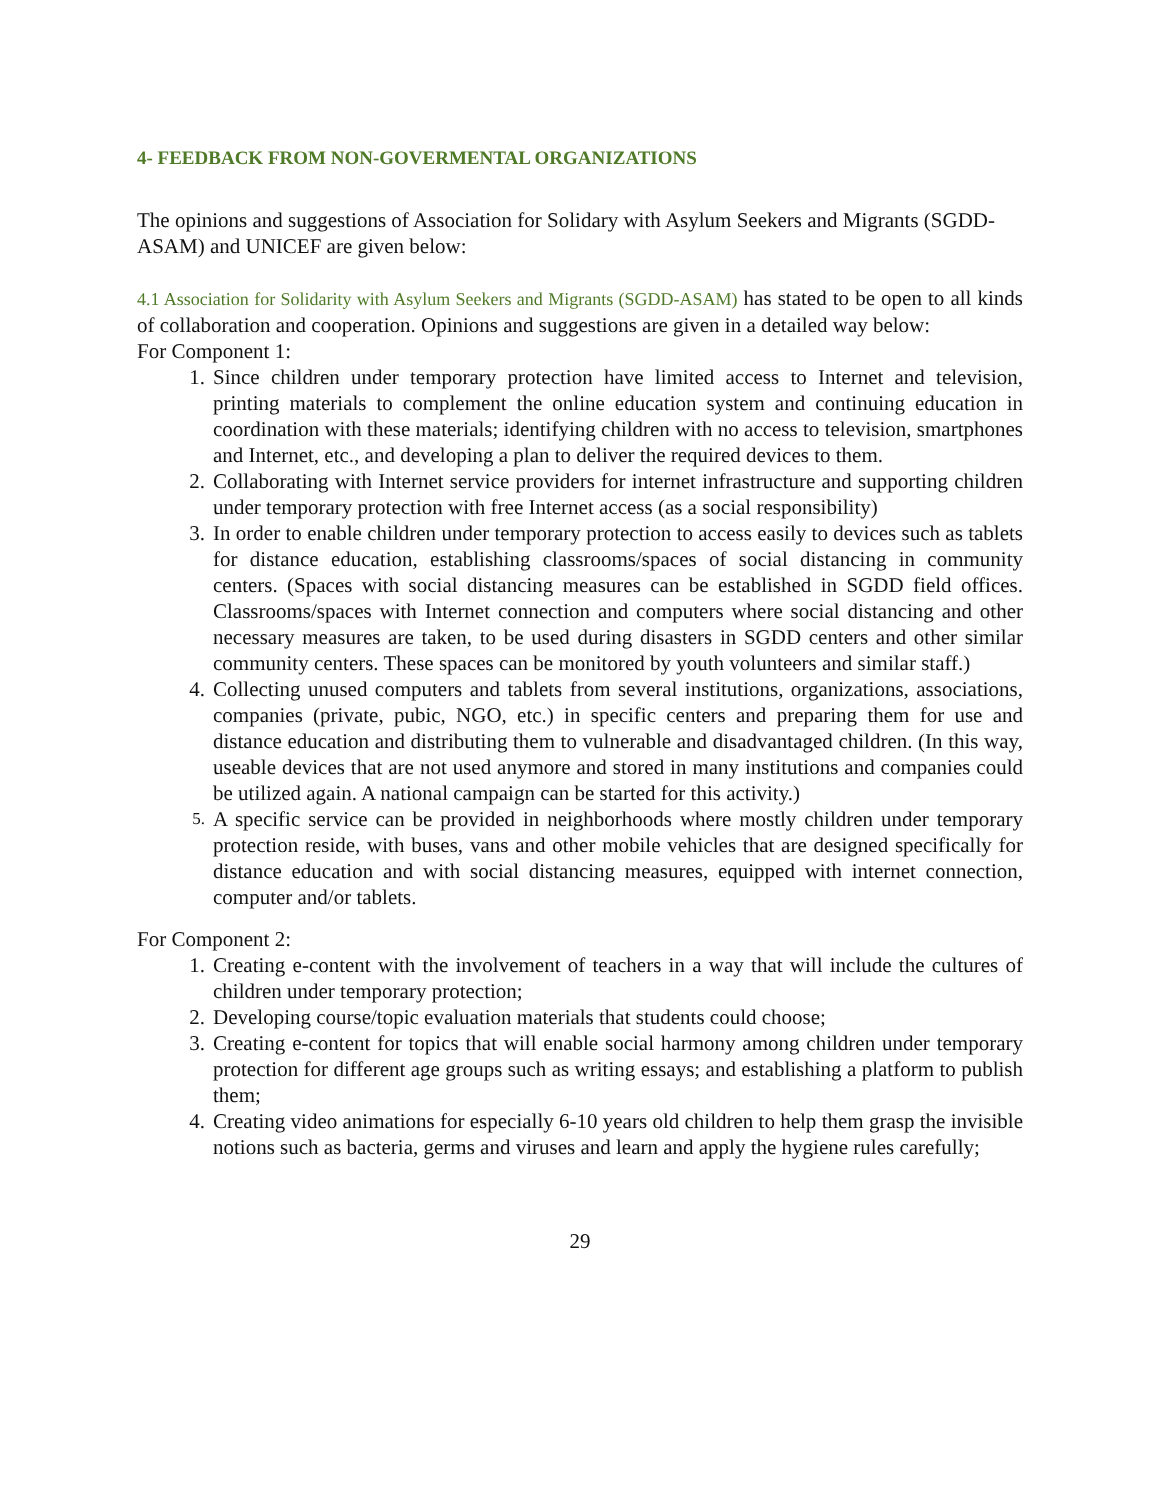4- FEEDBACK FROM NON-GOVERMENTAL ORGANIZATIONS
The opinions and suggestions of Association for Solidary with Asylum Seekers and Migrants (SGDD-ASAM) and UNICEF are given below:
4.1 Association for Solidarity with Asylum Seekers and Migrants (SGDD-ASAM) has stated to be open to all kinds of collaboration and cooperation. Opinions and suggestions are given in a detailed way below:
For Component 1:
1. Since children under temporary protection have limited access to Internet and television, printing materials to complement the online education system and continuing education in coordination with these materials; identifying children with no access to television, smartphones and Internet, etc., and developing a plan to deliver the required devices to them.
2. Collaborating with Internet service providers for internet infrastructure and supporting children under temporary protection with free Internet access (as a social responsibility)
3. In order to enable children under temporary protection to access easily to devices such as tablets for distance education, establishing classrooms/spaces of social distancing in community centers. (Spaces with social distancing measures can be established in SGDD field offices. Classrooms/spaces with Internet connection and computers where social distancing and other necessary measures are taken, to be used during disasters in SGDD centers and other similar community centers. These spaces can be monitored by youth volunteers and similar staff.)
4. Collecting unused computers and tablets from several institutions, organizations, associations, companies (private, pubic, NGO, etc.) in specific centers and preparing them for use and distance education and distributing them to vulnerable and disadvantaged children. (In this way, useable devices that are not used anymore and stored in many institutions and companies could be utilized again. A national campaign can be started for this activity.)
5. A specific service can be provided in neighborhoods where mostly children under temporary protection reside, with buses, vans and other mobile vehicles that are designed specifically for distance education and with social distancing measures, equipped with internet connection, computer and/or tablets.
For Component 2:
1. Creating e-content with the involvement of teachers in a way that will include the cultures of children under temporary protection;
2. Developing course/topic evaluation materials that students could choose;
3. Creating e-content for topics that will enable social harmony among children under temporary protection for different age groups such as writing essays; and establishing a platform to publish them;
4. Creating video animations for especially 6-10 years old children to help them grasp the invisible notions such as bacteria, germs and viruses and learn and apply the hygiene rules carefully;
29